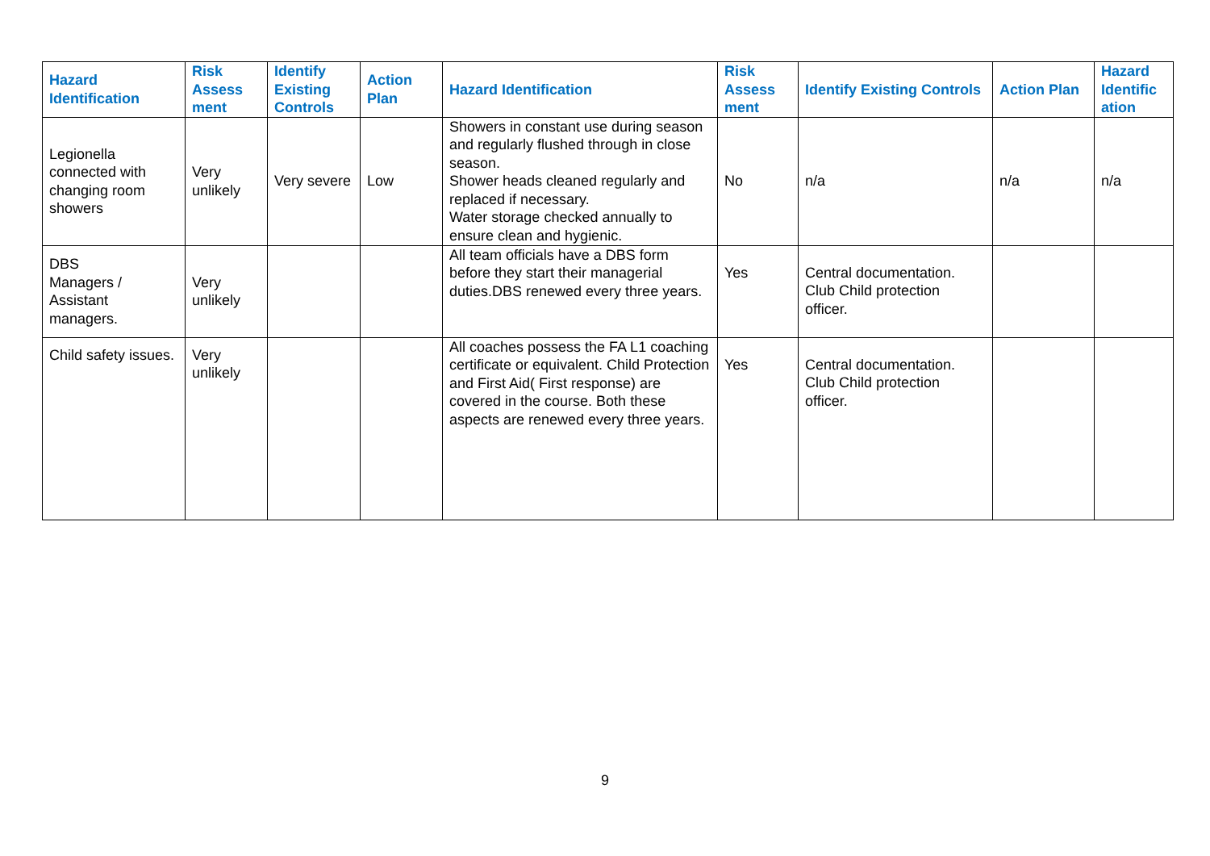| Hazard Identification | Risk Assess ment | Identify Existing Controls | Action Plan | Hazard Identification | Risk Assess ment | Identify Existing Controls | Action Plan | Hazard Identific ation |
| --- | --- | --- | --- | --- | --- | --- | --- | --- |
| Legionella connected with changing room showers | Very unlikely | Very severe | Low | Showers in constant use during season and regularly flushed through in close season. Shower heads cleaned regularly and replaced if necessary. Water storage checked annually to ensure clean and hygienic. | No | n/a | n/a | n/a |
| DBS Managers / Assistant managers. | Very unlikely | | | All team officials have a DBS form before they start their managerial duties.DBS renewed every three years. | Yes | Central documentation. Club Child protection officer. | | |
| Child safety issues. | Very unlikely | | | All coaches possess the FA L1 coaching certificate or equivalent. Child Protection and First Aid( First response) are covered in the course. Both these aspects are renewed every three years. | Yes | Central documentation. Club Child protection officer. | | |
9